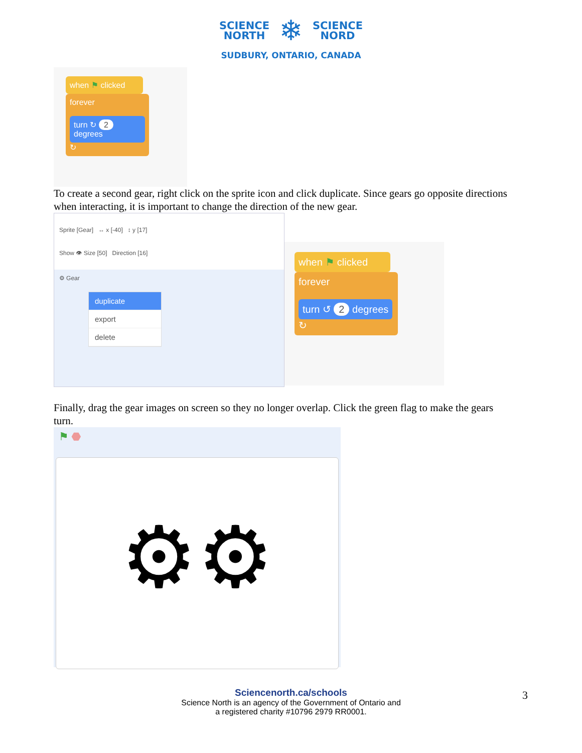SCIENCE
NORTH
❄
SCIENCE
NORD
SUDBURY, ONTARIO, CANADA
when ⚑ clicked
forever
turn ↻ 2 degrees
↻
To create a second gear, right click on the sprite icon and click duplicate. Since gears go opposite directions when interacting, it is important to change the direction of the new gear.
Sprite [Gear] ↔ x [-40] ↕ y [17]
Show 👁 Size [50] Direction [16]
⚙ Gear
duplicate
export
delete
when ⚑ clicked
forever
turn ↺ 2 degrees
↻
Finally, drag the gear images on screen so they no longer overlap. Click the green flag to make the gears turn.
⚑ ⬣
⚙⚙
Sciencenorth.ca/schools
Science North is an agency of the Government of Ontario and
a registered charity #10796 2979 RR0001.
3